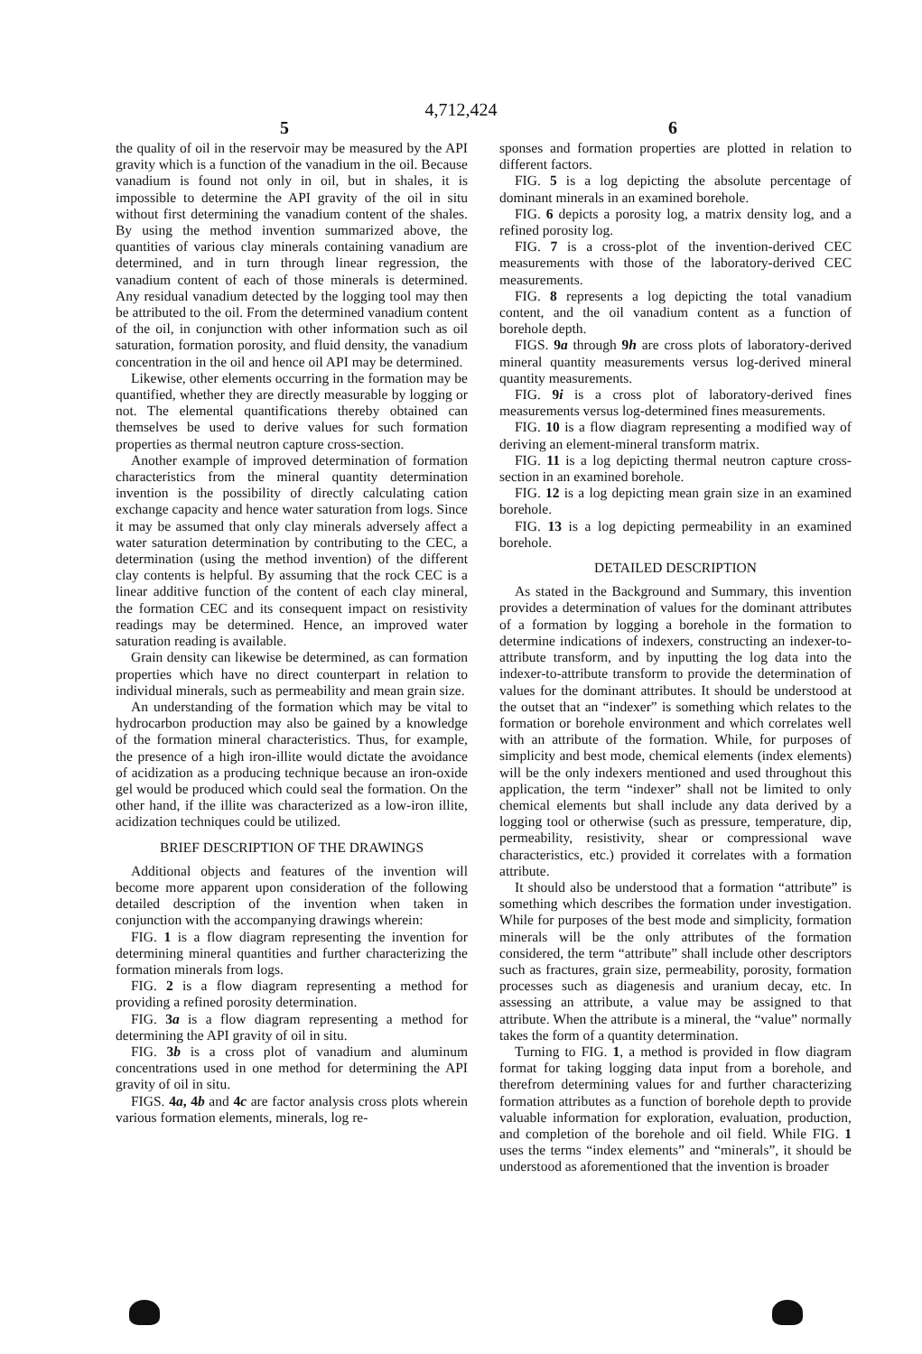4,712,424
5 6
the quality of oil in the reservoir may be measured by the API gravity which is a function of the vanadium in the oil. Because vanadium is found not only in oil, but in shales, it is impossible to determine the API gravity of the oil in situ without first determining the vanadium content of the shales. By using the method invention summarized above, the quantities of various clay minerals containing vanadium are determined, and in turn through linear regression, the vanadium content of each of those minerals is determined. Any residual vanadium detected by the logging tool may then be attributed to the oil. From the determined vanadium content of the oil, in conjunction with other information such as oil saturation, formation porosity, and fluid density, the vanadium concentration in the oil and hence oil API may be determined.
Likewise, other elements occurring in the formation may be quantified, whether they are directly measurable by logging or not. The elemental quantifications thereby obtained can themselves be used to derive values for such formation properties as thermal neutron capture cross-section.
Another example of improved determination of formation characteristics from the mineral quantity determination invention is the possibility of directly calculating cation exchange capacity and hence water saturation from logs. Since it may be assumed that only clay minerals adversely affect a water saturation determination by contributing to the CEC, a determination (using the method invention) of the different clay contents is helpful. By assuming that the rock CEC is a linear additive function of the content of each clay mineral, the formation CEC and its consequent impact on resistivity readings may be determined. Hence, an improved water saturation reading is available.
Grain density can likewise be determined, as can formation properties which have no direct counterpart in relation to individual minerals, such as permeability and mean grain size.
An understanding of the formation which may be vital to hydrocarbon production may also be gained by a knowledge of the formation mineral characteristics. Thus, for example, the presence of a high iron-illite would dictate the avoidance of acidization as a producing technique because an iron-oxide gel would be produced which could seal the formation. On the other hand, if the illite was characterized as a low-iron illite, acidization techniques could be utilized.
BRIEF DESCRIPTION OF THE DRAWINGS
Additional objects and features of the invention will become more apparent upon consideration of the following detailed description of the invention when taken in conjunction with the accompanying drawings wherein:
FIG. 1 is a flow diagram representing the invention for determining mineral quantities and further characterizing the formation minerals from logs.
FIG. 2 is a flow diagram representing a method for providing a refined porosity determination.
FIG. 3a is a flow diagram representing a method for determining the API gravity of oil in situ.
FIG. 3b is a cross plot of vanadium and aluminum concentrations used in one method for determining the API gravity of oil in situ.
FIGS. 4a, 4b and 4c are factor analysis cross plots wherein various formation elements, minerals, log re-
sponses and formation properties are plotted in relation to different factors.
FIG. 5 is a log depicting the absolute percentage of dominant minerals in an examined borehole.
FIG. 6 depicts a porosity log, a matrix density log, and a refined porosity log.
FIG. 7 is a cross-plot of the invention-derived CEC measurements with those of the laboratory-derived CEC measurements.
FIG. 8 represents a log depicting the total vanadium content, and the oil vanadium content as a function of borehole depth.
FIGS. 9a through 9h are cross plots of laboratory-derived mineral quantity measurements versus log-derived mineral quantity measurements.
FIG. 9i is a cross plot of laboratory-derived fines measurements versus log-determined fines measurements.
FIG. 10 is a flow diagram representing a modified way of deriving an element-mineral transform matrix.
FIG. 11 is a log depicting thermal neutron capture cross-section in an examined borehole.
FIG. 12 is a log depicting mean grain size in an examined borehole.
FIG. 13 is a log depicting permeability in an examined borehole.
DETAILED DESCRIPTION
As stated in the Background and Summary, this invention provides a determination of values for the dominant attributes of a formation by logging a borehole in the formation to determine indications of indexers, constructing an indexer-to-attribute transform, and by inputting the log data into the indexer-to-attribute transform to provide the determination of values for the dominant attributes. It should be understood at the outset that an “indexer” is something which relates to the formation or borehole environment and which correlates well with an attribute of the formation. While, for purposes of simplicity and best mode, chemical elements (index elements) will be the only indexers mentioned and used throughout this application, the term “indexer” shall not be limited to only chemical elements but shall include any data derived by a logging tool or otherwise (such as pressure, temperature, dip, permeability, resistivity, shear or compressional wave characteristics, etc.) provided it correlates with a formation attribute.
It should also be understood that a formation “attribute” is something which describes the formation under investigation. While for purposes of the best mode and simplicity, formation minerals will be the only attributes of the formation considered, the term “attribute” shall include other descriptors such as fractures, grain size, permeability, porosity, formation processes such as diagenesis and uranium decay, etc. In assessing an attribute, a value may be assigned to that attribute. When the attribute is a mineral, the “value” normally takes the form of a quantity determination.
Turning to FIG. 1, a method is provided in flow diagram format for taking logging data input from a borehole, and therefrom determining values for and further characterizing formation attributes as a function of borehole depth to provide valuable information for exploration, evaluation, production, and completion of the borehole and oil field. While FIG. 1 uses the terms “index elements” and “minerals”, it should be understood as aforementioned that the invention is broader